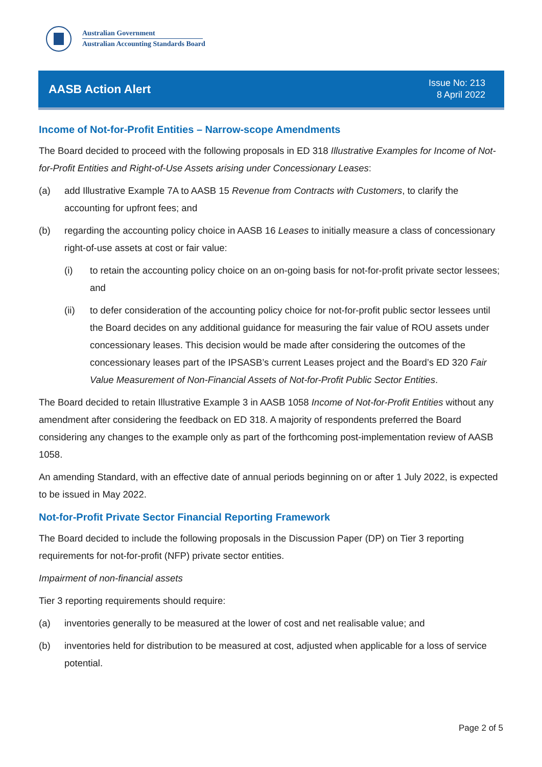Australian Government
Australian Accounting Standards Board
AASB Action Alert
Issue No: 213
8 April 2022
Income of Not-for-Profit Entities – Narrow-scope Amendments
The Board decided to proceed with the following proposals in ED 318 Illustrative Examples for Income of Not-for-Profit Entities and Right-of-Use Assets arising under Concessionary Leases:
(a) add Illustrative Example 7A to AASB 15 Revenue from Contracts with Customers, to clarify the accounting for upfront fees; and
(b) regarding the accounting policy choice in AASB 16 Leases to initially measure a class of concessionary right-of-use assets at cost or fair value:
(i) to retain the accounting policy choice on an on-going basis for not-for-profit private sector lessees; and
(ii) to defer consideration of the accounting policy choice for not-for-profit public sector lessees until the Board decides on any additional guidance for measuring the fair value of ROU assets under concessionary leases. This decision would be made after considering the outcomes of the concessionary leases part of the IPSASB’s current Leases project and the Board’s ED 320 Fair Value Measurement of Non-Financial Assets of Not-for-Profit Public Sector Entities.
The Board decided to retain Illustrative Example 3 in AASB 1058 Income of Not-for-Profit Entities without any amendment after considering the feedback on ED 318. A majority of respondents preferred the Board considering any changes to the example only as part of the forthcoming post-implementation review of AASB 1058.
An amending Standard, with an effective date of annual periods beginning on or after 1 July 2022, is expected to be issued in May 2022.
Not-for-Profit Private Sector Financial Reporting Framework
The Board decided to include the following proposals in the Discussion Paper (DP) on Tier 3 reporting requirements for not-for-profit (NFP) private sector entities.
Impairment of non-financial assets
Tier 3 reporting requirements should require:
(a) inventories generally to be measured at the lower of cost and net realisable value; and
(b) inventories held for distribution to be measured at cost, adjusted when applicable for a loss of service potential.
Page 2 of 5